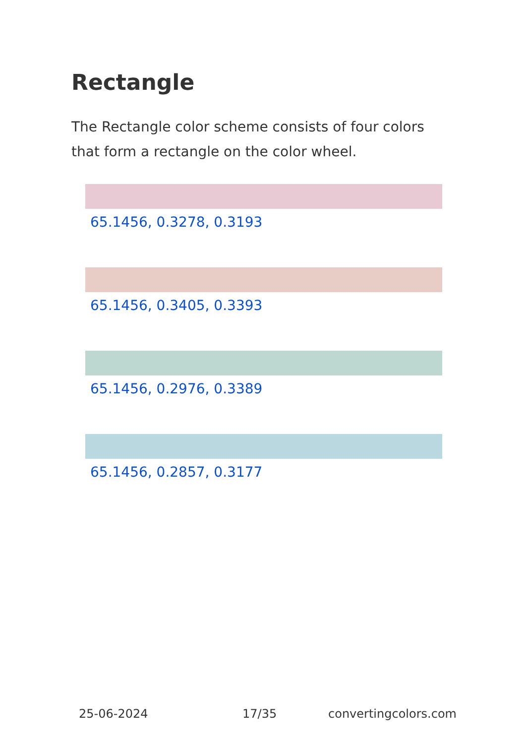Rectangle
The Rectangle color scheme consists of four colors that form a rectangle on the color wheel.
65.1456, 0.3278, 0.3193
65.1456, 0.3405, 0.3393
65.1456, 0.2976, 0.3389
65.1456, 0.2857, 0.3177
25-06-2024 17/35 convertingcolors.com